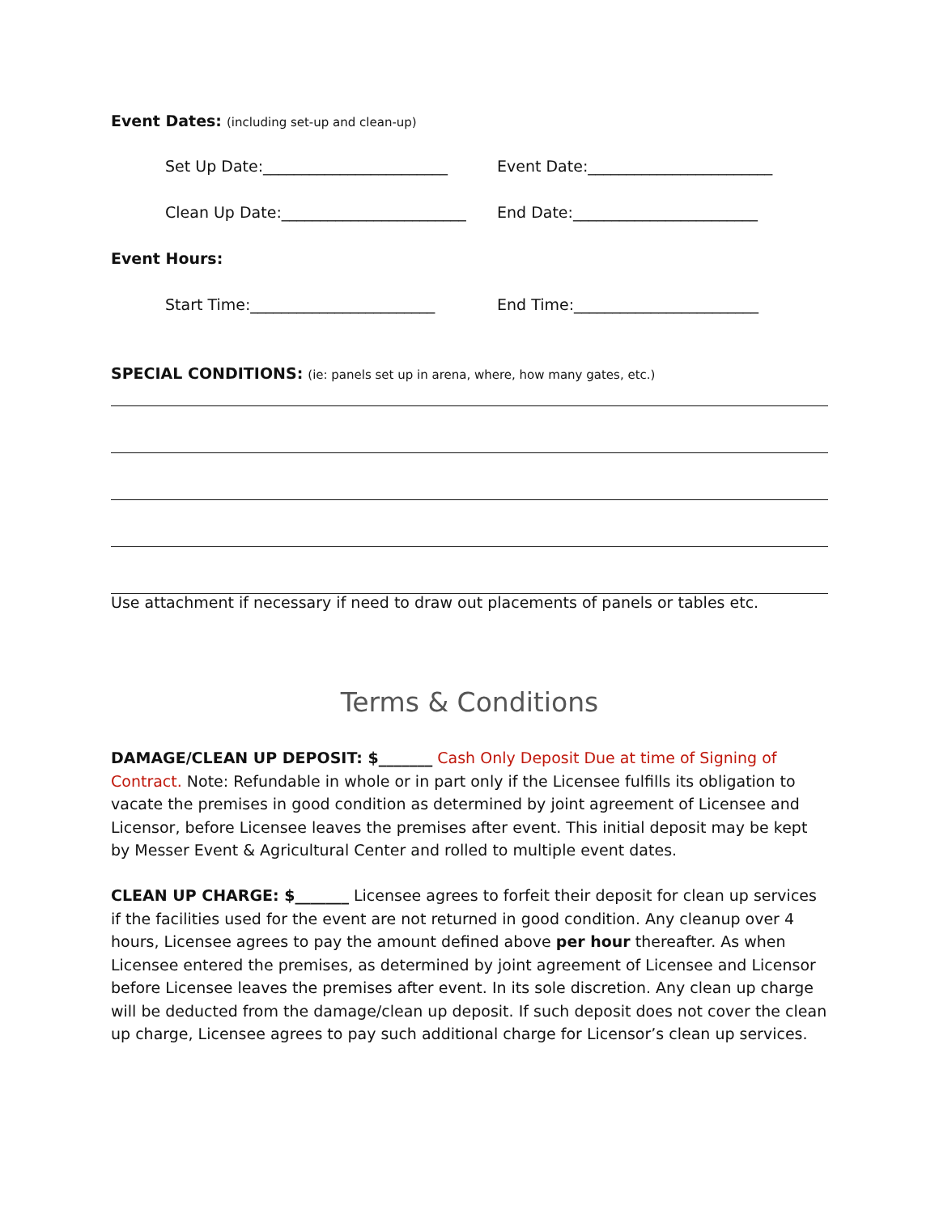Event Dates: (including set-up and clean-up)
Set Up Date:________________________ Event Date:________________________
Clean Up Date:________________________ End Date:________________________
Event Hours:
Start Time:________________________ End Time:________________________
SPECIAL CONDITIONS: (ie: panels set up in arena, where, how many gates, etc.)
Use attachment if necessary if need to draw out placements of panels or tables etc.
Terms & Conditions
DAMAGE/CLEAN UP DEPOSIT: $_______ Cash Only Deposit Due at time of Signing of Contract. Note: Refundable in whole or in part only if the Licensee fulfills its obligation to vacate the premises in good condition as determined by joint agreement of Licensee and Licensor, before Licensee leaves the premises after event. This initial deposit may be kept by Messer Event & Agricultural Center and rolled to multiple event dates.
CLEAN UP CHARGE: $_______ Licensee agrees to forfeit their deposit for clean up services if the facilities used for the event are not returned in good condition. Any cleanup over 4 hours, Licensee agrees to pay the amount defined above per hour thereafter. As when Licensee entered the premises, as determined by joint agreement of Licensee and Licensor before Licensee leaves the premises after event. In its sole discretion. Any clean up charge will be deducted from the damage/clean up deposit. If such deposit does not cover the clean up charge, Licensee agrees to pay such additional charge for Licensor’s clean up services.